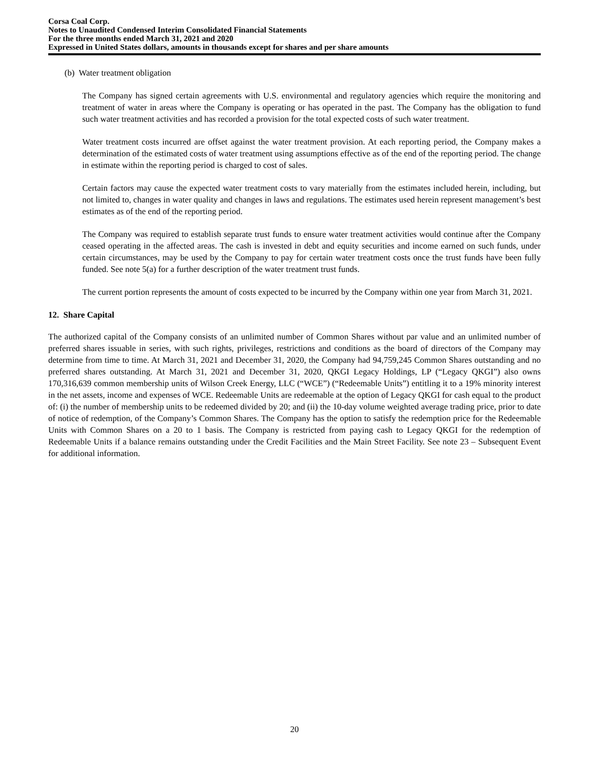Corsa Coal Corp.
Notes to Unaudited Condensed Interim Consolidated Financial Statements
For the three months ended March 31, 2021 and 2020
Expressed in United States dollars, amounts in thousands except for shares and per share amounts
(b) Water treatment obligation
The Company has signed certain agreements with U.S. environmental and regulatory agencies which require the monitoring and treatment of water in areas where the Company is operating or has operated in the past. The Company has the obligation to fund such water treatment activities and has recorded a provision for the total expected costs of such water treatment.
Water treatment costs incurred are offset against the water treatment provision. At each reporting period, the Company makes a determination of the estimated costs of water treatment using assumptions effective as of the end of the reporting period. The change in estimate within the reporting period is charged to cost of sales.
Certain factors may cause the expected water treatment costs to vary materially from the estimates included herein, including, but not limited to, changes in water quality and changes in laws and regulations. The estimates used herein represent management’s best estimates as of the end of the reporting period.
The Company was required to establish separate trust funds to ensure water treatment activities would continue after the Company ceased operating in the affected areas. The cash is invested in debt and equity securities and income earned on such funds, under certain circumstances, may be used by the Company to pay for certain water treatment costs once the trust funds have been fully funded. See note 5(a) for a further description of the water treatment trust funds.
The current portion represents the amount of costs expected to be incurred by the Company within one year from March 31, 2021.
12. Share Capital
The authorized capital of the Company consists of an unlimited number of Common Shares without par value and an unlimited number of preferred shares issuable in series, with such rights, privileges, restrictions and conditions as the board of directors of the Company may determine from time to time. At March 31, 2021 and December 31, 2020, the Company had 94,759,245 Common Shares outstanding and no preferred shares outstanding. At March 31, 2021 and December 31, 2020, QKGI Legacy Holdings, LP (“Legacy QKGI”) also owns 170,316,639 common membership units of Wilson Creek Energy, LLC (“WCE”) (“Redeemable Units”) entitling it to a 19% minority interest in the net assets, income and expenses of WCE. Redeemable Units are redeemable at the option of Legacy QKGI for cash equal to the product of: (i) the number of membership units to be redeemed divided by 20; and (ii) the 10-day volume weighted average trading price, prior to date of notice of redemption, of the Company’s Common Shares. The Company has the option to satisfy the redemption price for the Redeemable Units with Common Shares on a 20 to 1 basis. The Company is restricted from paying cash to Legacy QKGI for the redemption of Redeemable Units if a balance remains outstanding under the Credit Facilities and the Main Street Facility. See note 23 – Subsequent Event for additional information.
20